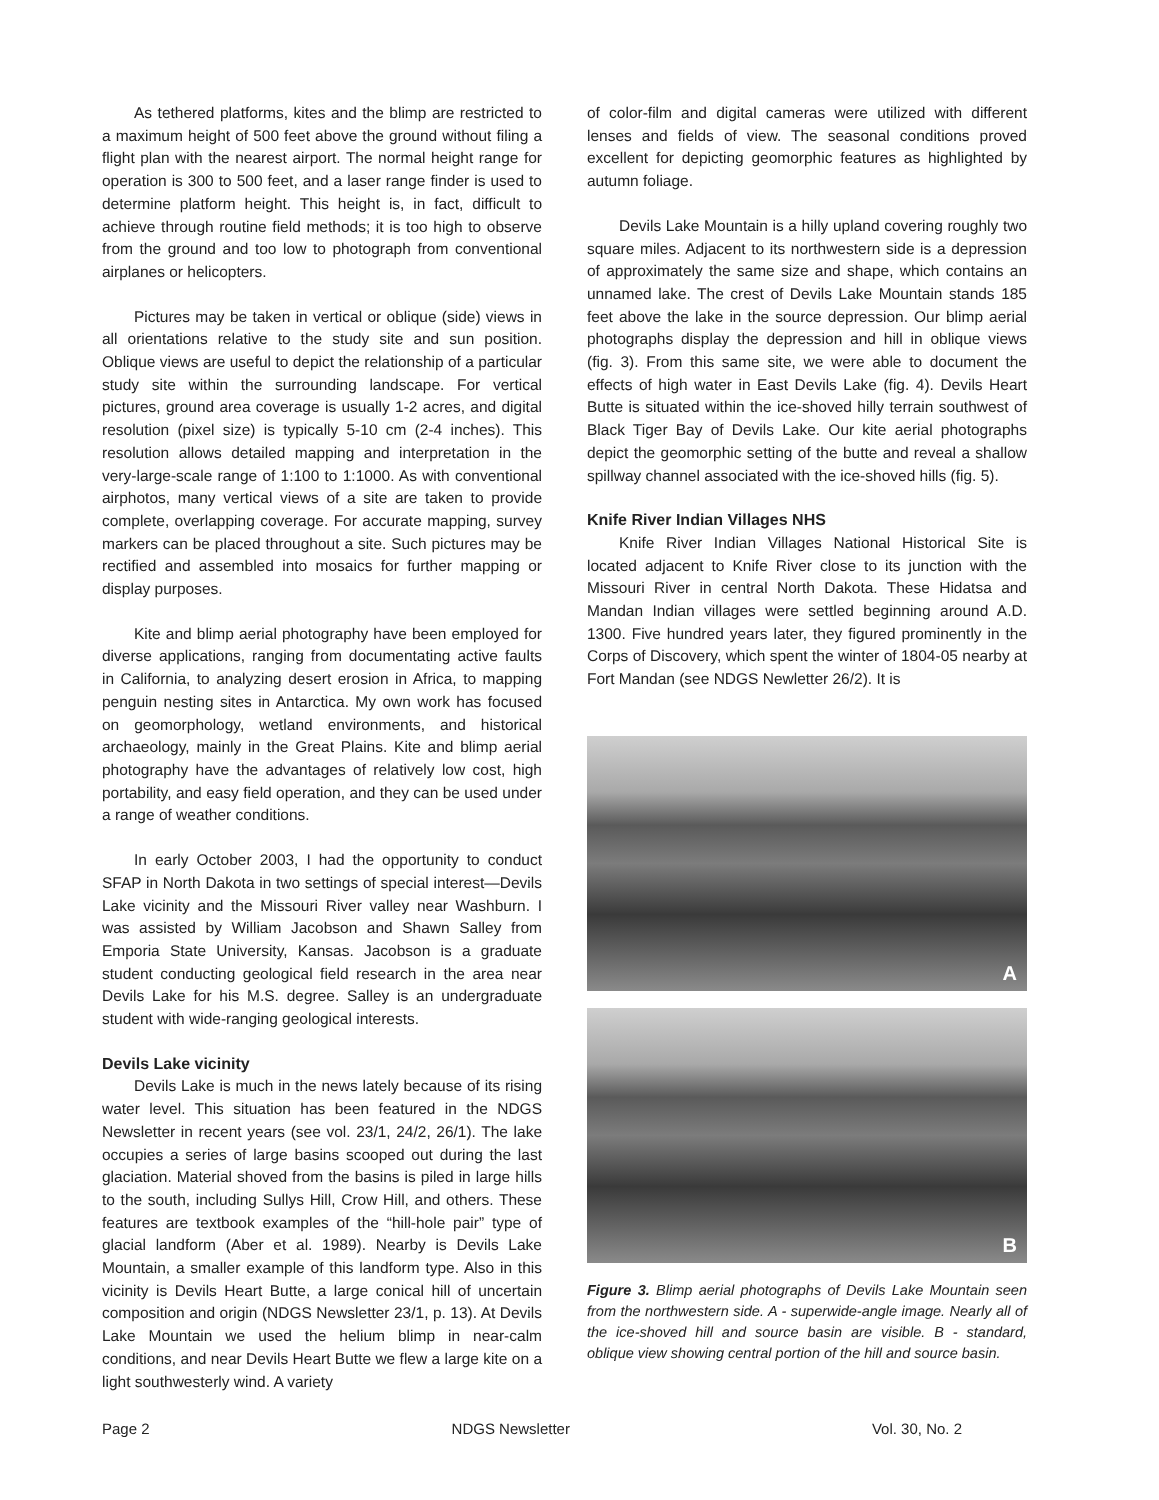As tethered platforms, kites and the blimp are restricted to a maximum height of 500 feet above the ground without filing a flight plan with the nearest airport. The normal height range for operation is 300 to 500 feet, and a laser range finder is used to determine platform height. This height is, in fact, difficult to achieve through routine field methods; it is too high to observe from the ground and too low to photograph from conventional airplanes or helicopters.
Pictures may be taken in vertical or oblique (side) views in all orientations relative to the study site and sun position. Oblique views are useful to depict the relationship of a particular study site within the surrounding landscape. For vertical pictures, ground area coverage is usually 1-2 acres, and digital resolution (pixel size) is typically 5-10 cm (2-4 inches). This resolution allows detailed mapping and interpretation in the very-large-scale range of 1:100 to 1:1000. As with conventional airphotos, many vertical views of a site are taken to provide complete, overlapping coverage. For accurate mapping, survey markers can be placed throughout a site. Such pictures may be rectified and assembled into mosaics for further mapping or display purposes.
Kite and blimp aerial photography have been employed for diverse applications, ranging from documentating active faults in California, to analyzing desert erosion in Africa, to mapping penguin nesting sites in Antarctica. My own work has focused on geomorphology, wetland environments, and historical archaeology, mainly in the Great Plains. Kite and blimp aerial photography have the advantages of relatively low cost, high portability, and easy field operation, and they can be used under a range of weather conditions.
In early October 2003, I had the opportunity to conduct SFAP in North Dakota in two settings of special interest—Devils Lake vicinity and the Missouri River valley near Washburn. I was assisted by William Jacobson and Shawn Salley from Emporia State University, Kansas. Jacobson is a graduate student conducting geological field research in the area near Devils Lake for his M.S. degree. Salley is an undergraduate student with wide-ranging geological interests.
Devils Lake vicinity
Devils Lake is much in the news lately because of its rising water level. This situation has been featured in the NDGS Newsletter in recent years (see vol. 23/1, 24/2, 26/1). The lake occupies a series of large basins scooped out during the last glaciation. Material shoved from the basins is piled in large hills to the south, including Sullys Hill, Crow Hill, and others. These features are textbook examples of the “hill-hole pair” type of glacial landform (Aber et al. 1989). Nearby is Devils Lake Mountain, a smaller example of this landform type. Also in this vicinity is Devils Heart Butte, a large conical hill of uncertain composition and origin (NDGS Newsletter 23/1, p. 13). At Devils Lake Mountain we used the helium blimp in near-calm conditions, and near Devils Heart Butte we flew a large kite on a light southwesterly wind. A variety
of color-film and digital cameras were utilized with different lenses and fields of view. The seasonal conditions proved excellent for depicting geomorphic features as highlighted by autumn foliage.
Devils Lake Mountain is a hilly upland covering roughly two square miles. Adjacent to its northwestern side is a depression of approximately the same size and shape, which contains an unnamed lake. The crest of Devils Lake Mountain stands 185 feet above the lake in the source depression. Our blimp aerial photographs display the depression and hill in oblique views (fig. 3). From this same site, we were able to document the effects of high water in East Devils Lake (fig. 4). Devils Heart Butte is situated within the ice-shoved hilly terrain southwest of Black Tiger Bay of Devils Lake. Our kite aerial photographs depict the geomorphic setting of the butte and reveal a shallow spillway channel associated with the ice-shoved hills (fig. 5).
Knife River Indian Villages NHS
Knife River Indian Villages National Historical Site is located adjacent to Knife River close to its junction with the Missouri River in central North Dakota. These Hidatsa and Mandan Indian villages were settled beginning around A.D. 1300. Five hundred years later, they figured prominently in the Corps of Discovery, which spent the winter of 1804-05 nearby at Fort Mandan (see NDGS Newletter 26/2). It is
A
B
Figure 3. Blimp aerial photographs of Devils Lake Mountain seen from the northwestern side. A - superwide-angle image. Nearly all of the ice-shoved hill and source basin are visible. B - standard, oblique view showing central portion of the hill and source basin.
Page 2 NDGS Newsletter Vol. 30, No. 2